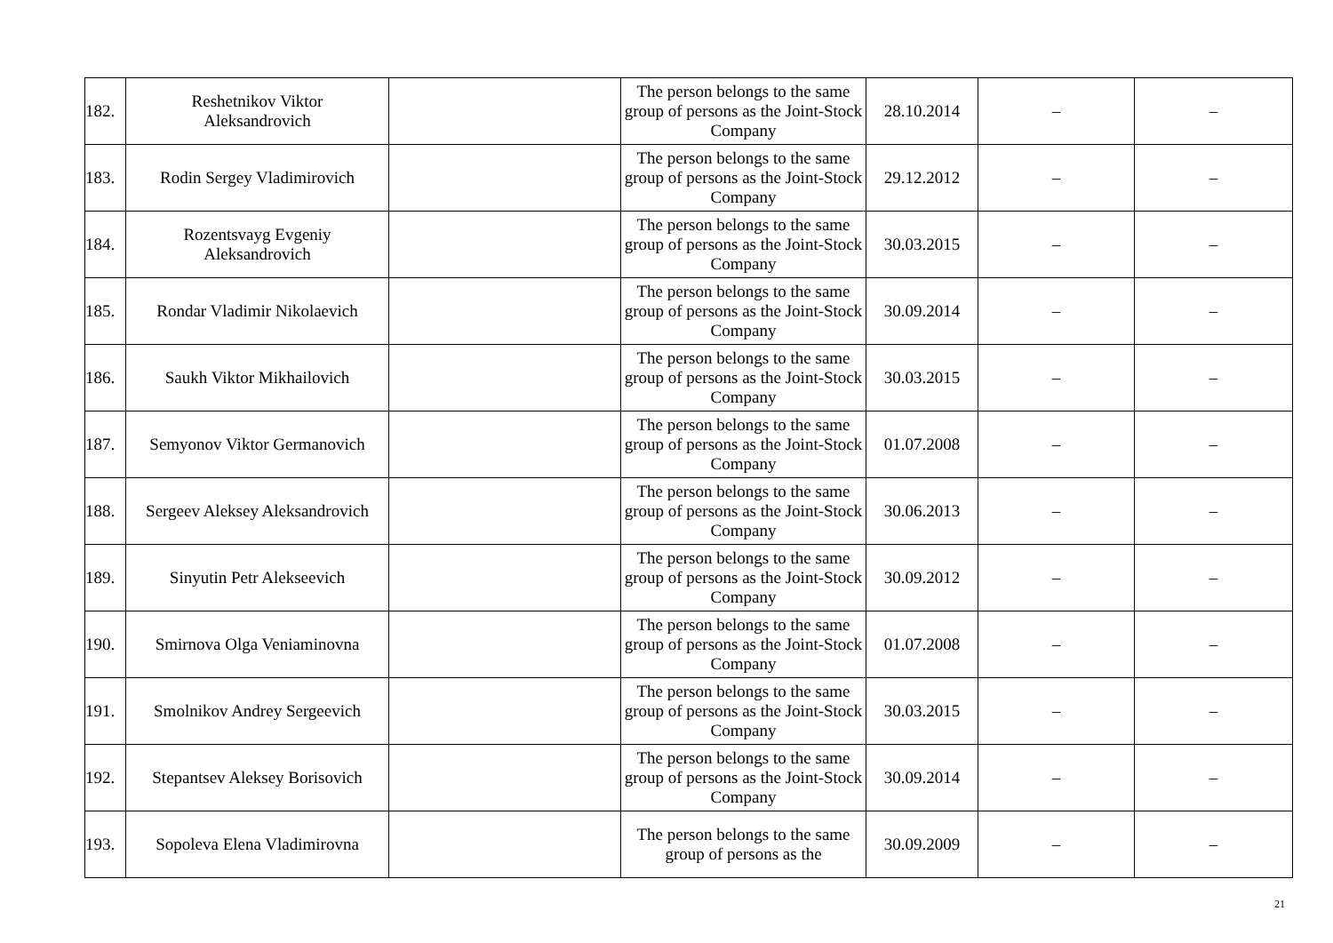| 182. | Reshetnikov Viktor Aleksandrovich | | The person belongs to the same group of persons as the Joint-Stock Company | 28.10.2014 | – | – |
| 183. | Rodin Sergey Vladimirovich | | The person belongs to the same group of persons as the Joint-Stock Company | 29.12.2012 | – | – |
| 184. | Rozentsvayg Evgeniy Aleksandrovich | | The person belongs to the same group of persons as the Joint-Stock Company | 30.03.2015 | – | – |
| 185. | Rondar Vladimir Nikolaevich | | The person belongs to the same group of persons as the Joint-Stock Company | 30.09.2014 | – | – |
| 186. | Saukh Viktor Mikhailovich | | The person belongs to the same group of persons as the Joint-Stock Company | 30.03.2015 | – | – |
| 187. | Semyonov Viktor Germanovich | | The person belongs to the same group of persons as the Joint-Stock Company | 01.07.2008 | – | – |
| 188. | Sergeev Aleksey Aleksandrovich | | The person belongs to the same group of persons as the Joint-Stock Company | 30.06.2013 | – | – |
| 189. | Sinyutin Petr Alekseevich | | The person belongs to the same group of persons as the Joint-Stock Company | 30.09.2012 | – | – |
| 190. | Smirnova Olga Veniaminovna | | The person belongs to the same group of persons as the Joint-Stock Company | 01.07.2008 | – | – |
| 191. | Smolnikov Andrey Sergeevich | | The person belongs to the same group of persons as the Joint-Stock Company | 30.03.2015 | – | – |
| 192. | Stepantsev Aleksey Borisovich | | The person belongs to the same group of persons as the Joint-Stock Company | 30.09.2014 | – | – |
| 193. | Sopoleva Elena Vladimirovna | | The person belongs to the same group of persons as the | 30.09.2009 | – | – |
21